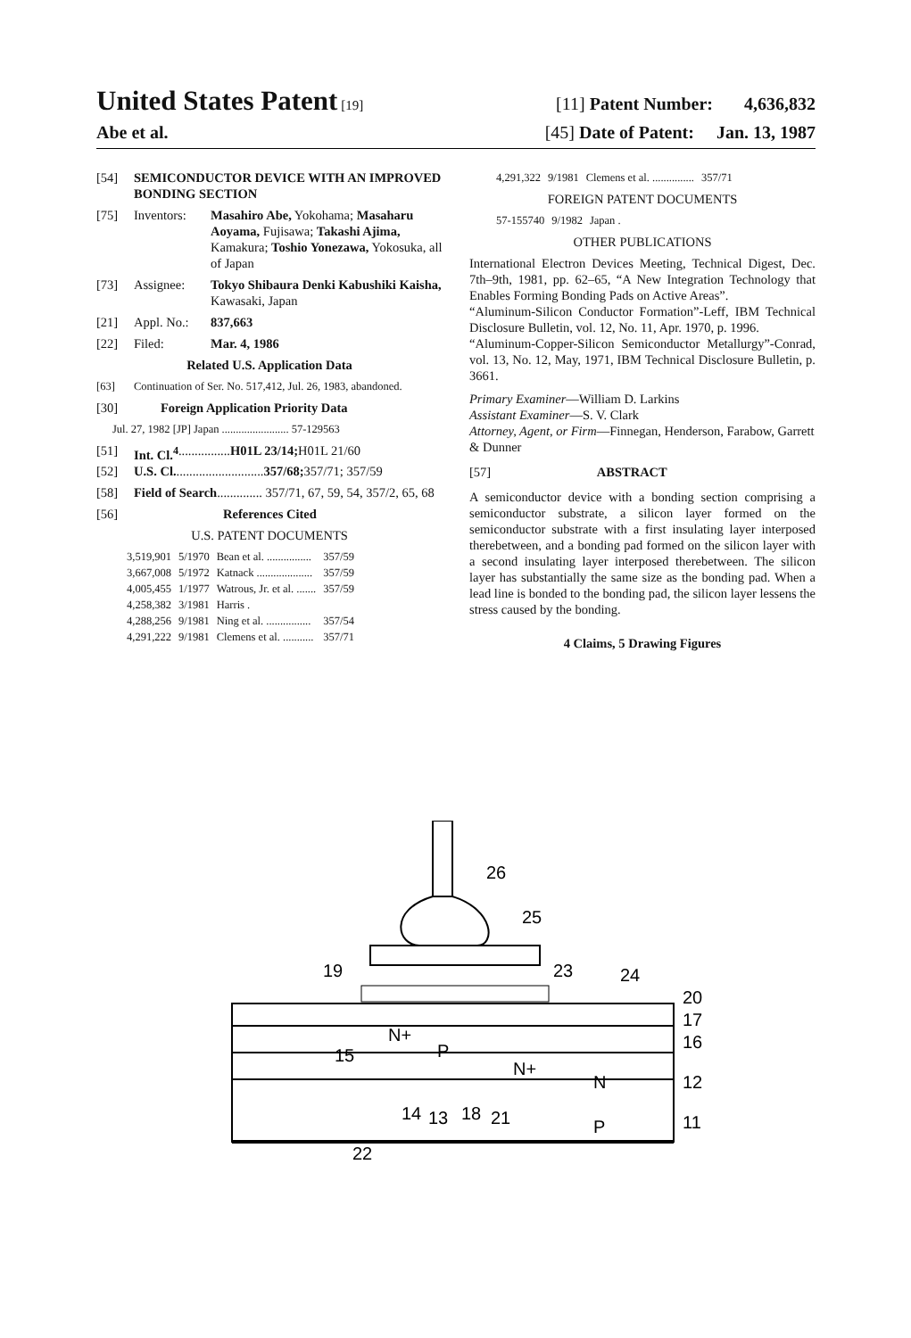United States Patent [19] [11] Patent Number: 4,636,832
Abe et al. [45] Date of Patent: Jan. 13, 1987
[54] SEMICONDUCTOR DEVICE WITH AN IMPROVED BONDING SECTION
[75] Inventors: Masahiro Abe, Yokohama; Masaharu Aoyama, Fujisawa; Takashi Ajima, Kamakura; Toshio Yonezawa, Yokosuka, all of Japan
[73] Assignee: Tokyo Shibaura Denki Kabushiki Kaisha, Kawasaki, Japan
[21] Appl. No.: 837,663
[22] Filed: Mar. 4, 1986
Related U.S. Application Data
[63] Continuation of Ser. No. 517,412, Jul. 26, 1983, abandoned.
[30] Foreign Application Priority Data
Jul. 27, 1982 [JP] Japan ........................ 57-129563
[51] Int. Cl.<sup>4</sup> ................ H01L 23/14; H01L 21/60
[52] U.S. Cl. ........................... 357/68; 357/71; 357/59
[58] Field of Search .............. 357/71, 67, 59, 54, 357/2, 65, 68
[56] References Cited
U.S. PATENT DOCUMENTS
| 3,519,901 | 5/1970 | Bean et al. ................ | 357/59 |
| 3,667,008 | 5/1972 | Katnack .................... | 357/59 |
| 4,005,455 | 1/1977 | Watrous, Jr. et al. ....... | 357/59 |
| 4,258,382 | 3/1981 | Harris . | |
| 4,288,256 | 9/1981 | Ning et al. ................ | 357/54 |
| 4,291,222 | 9/1981 | Clemens et al. ........... | 357/71 |
| 4,291,322 | 9/1981 | Clemens et al. ............... | 357/71 |
FOREIGN PATENT DOCUMENTS
| 57-155740 | 9/1982 | Japan . |
OTHER PUBLICATIONS
International Electron Devices Meeting, Technical Digest, Dec. 7th–9th, 1981, pp. 62–65, “A New Integration Technology that Enables Forming Bonding Pads on Active Areas”.
“Aluminum-Silicon Conductor Formation”-Leff, IBM Technical Disclosure Bulletin, vol. 12, No. 11, Apr. 1970, p. 1996.
“Aluminum-Copper-Silicon Semiconductor Metallurgy”-Conrad, vol. 13, No. 12, May, 1971, IBM Technical Disclosure Bulletin, p. 3661.
Primary Examiner—William D. Larkins
Assistant Examiner—S. V. Clark
Attorney, Agent, or Firm—Finnegan, Henderson, Farabow, Garrett & Dunner
[57] ABSTRACT
A semiconductor device with a bonding section comprising a semiconductor substrate, a silicon layer formed on the semiconductor substrate with a first insulating layer interposed therebetween, and a bonding pad formed on the silicon layer with a second insulating layer interposed therebetween. The silicon layer has substantially the same size as the bonding pad. When a lead line is bonded to the bonding pad, the silicon layer lessens the stress caused by the bonding.
4 Claims, 5 Drawing Figures
26
25
23
24
19
20
17
16
12
11
15
N+
P
N+
N
P
14
13
18
21
22